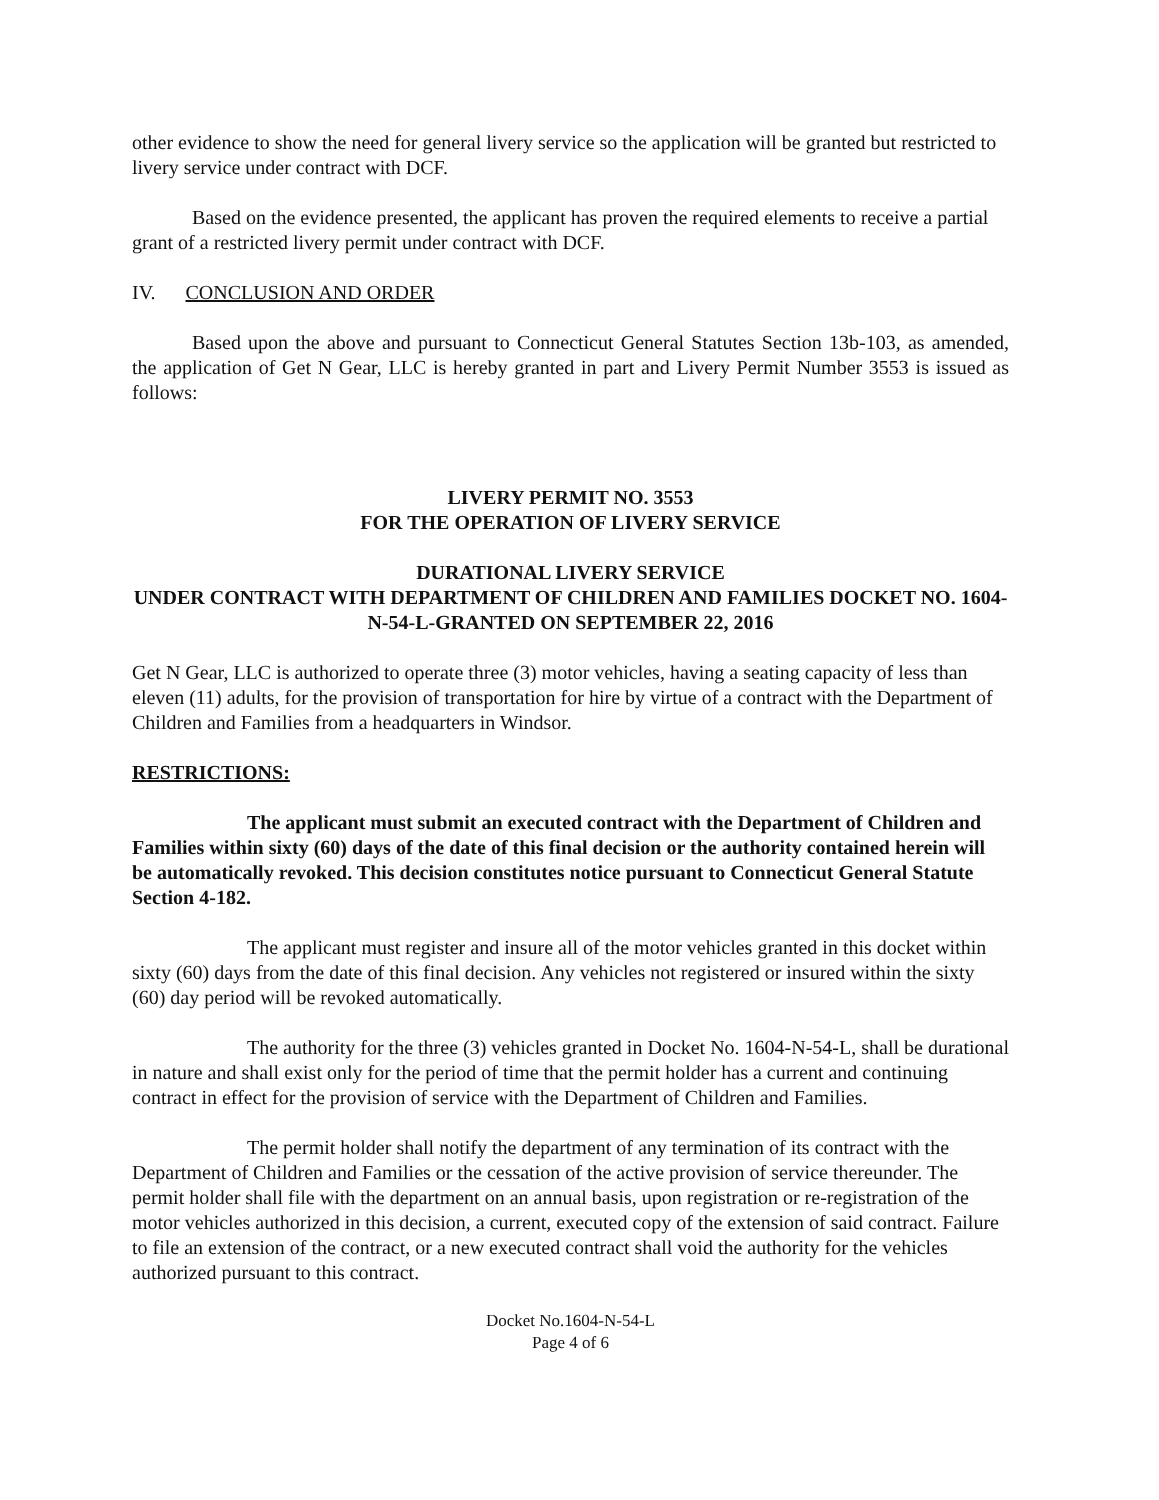other evidence to show the need for general livery service so the application will be granted but restricted to livery service under contract with DCF.
Based on the evidence presented, the applicant has proven the required elements to receive a partial grant of a restricted livery permit under contract with DCF.
IV. CONCLUSION AND ORDER
Based upon the above and pursuant to Connecticut General Statutes Section 13b-103, as amended, the application of Get N Gear, LLC is hereby granted in part and Livery Permit Number 3553 is issued as follows:
LIVERY PERMIT NO. 3553
FOR THE OPERATION OF LIVERY SERVICE
DURATIONAL LIVERY SERVICE
UNDER CONTRACT WITH DEPARTMENT OF CHILDREN AND FAMILIES DOCKET NO. 1604-N-54-L-GRANTED ON SEPTEMBER 22, 2016
Get N Gear, LLC is authorized to operate three (3) motor vehicles, having a seating capacity of less than eleven (11) adults, for the provision of transportation for hire by virtue of a contract with the Department of Children and Families from a headquarters in Windsor.
RESTRICTIONS:
The applicant must submit an executed contract with the Department of Children and Families within sixty (60) days of the date of this final decision or the authority contained herein will be automatically revoked. This decision constitutes notice pursuant to Connecticut General Statute Section 4-182.
The applicant must register and insure all of the motor vehicles granted in this docket within sixty (60) days from the date of this final decision. Any vehicles not registered or insured within the sixty (60) day period will be revoked automatically.
The authority for the three (3) vehicles granted in Docket No. 1604-N-54-L, shall be durational in nature and shall exist only for the period of time that the permit holder has a current and continuing contract in effect for the provision of service with the Department of Children and Families.
The permit holder shall notify the department of any termination of its contract with the Department of Children and Families or the cessation of the active provision of service thereunder. The permit holder shall file with the department on an annual basis, upon registration or re-registration of the motor vehicles authorized in this decision, a current, executed copy of the extension of said contract. Failure to file an extension of the contract, or a new executed contract shall void the authority for the vehicles authorized pursuant to this contract.
Docket No.1604-N-54-L
Page 4 of 6